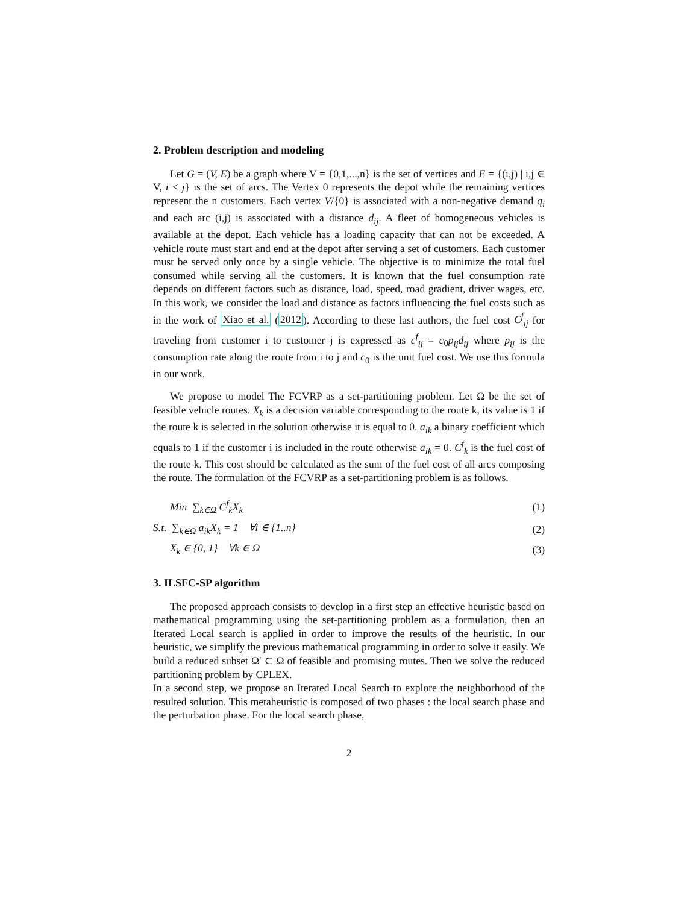2. Problem description and modeling
Let G = (V, E) be a graph where V = {0,1,...,n} is the set of vertices and E = {(i,j) | i,j ∈ V, i < j} is the set of arcs. The Vertex 0 represents the depot while the remaining vertices represent the n customers. Each vertex V/{0} is associated with a non-negative demand q<sub>i</sub> and each arc (i,j) is associated with a distance d<sub>ij</sub>. A fleet of homogeneous vehicles is available at the depot. Each vehicle has a loading capacity that can not be exceeded. A vehicle route must start and end at the depot after serving a set of customers. Each customer must be served only once by a single vehicle. The objective is to minimize the total fuel consumed while serving all the customers. It is known that the fuel consumption rate depends on different factors such as distance, load, speed, road gradient, driver wages, etc. In this work, we consider the load and distance as factors influencing the fuel costs such as in the work of Xiao et al. (2012). According to these last authors, the fuel cost C<sup>f</sup><sub>ij</sub> for traveling from customer i to customer j is expressed as c<sup>f</sup><sub>ij</sub> = c<sub>0</sub>p<sub>ij</sub>d<sub>ij</sub> where p<sub>ij</sub> is the consumption rate along the route from i to j and c<sub>0</sub> is the unit fuel cost. We use this formula in our work.
We propose to model The FCVRP as a set-partitioning problem. Let Ω be the set of feasible vehicle routes. X<sub>k</sub> is a decision variable corresponding to the route k, its value is 1 if the route k is selected in the solution otherwise it is equal to 0. a<sub>ik</sub> a binary coefficient which equals to 1 if the customer i is included in the route otherwise a<sub>ik</sub> = 0. C<sup>f</sup><sub>k</sub> is the fuel cost of the route k. This cost should be calculated as the sum of the fuel cost of all arcs composing the route. The formulation of the FCVRP as a set-partitioning problem is as follows.
Min ∑<sub>k∈Ω</sub> C<sup>f</sup><sub>k</sub>X<sub>k</sub> (1)
S.t. ∑<sub>k∈Ω</sub> a<sub>ik</sub>X<sub>k</sub> = 1 ∀i ∈ {1..n} (2)
X<sub>k</sub> ∈ {0, 1} ∀k ∈ Ω (3)
3. ILSFC-SP algorithm
The proposed approach consists to develop in a first step an effective heuristic based on mathematical programming using the set-partitioning problem as a formulation, then an Iterated Local search is applied in order to improve the results of the heuristic. In our heuristic, we simplify the previous mathematical programming in order to solve it easily. We build a reduced subset Ω′ ⊂ Ω of feasible and promising routes. Then we solve the reduced partitioning problem by CPLEX.
In a second step, we propose an Iterated Local Search to explore the neighborhood of the resulted solution. This metaheuristic is composed of two phases : the local search phase and the perturbation phase. For the local search phase,
2